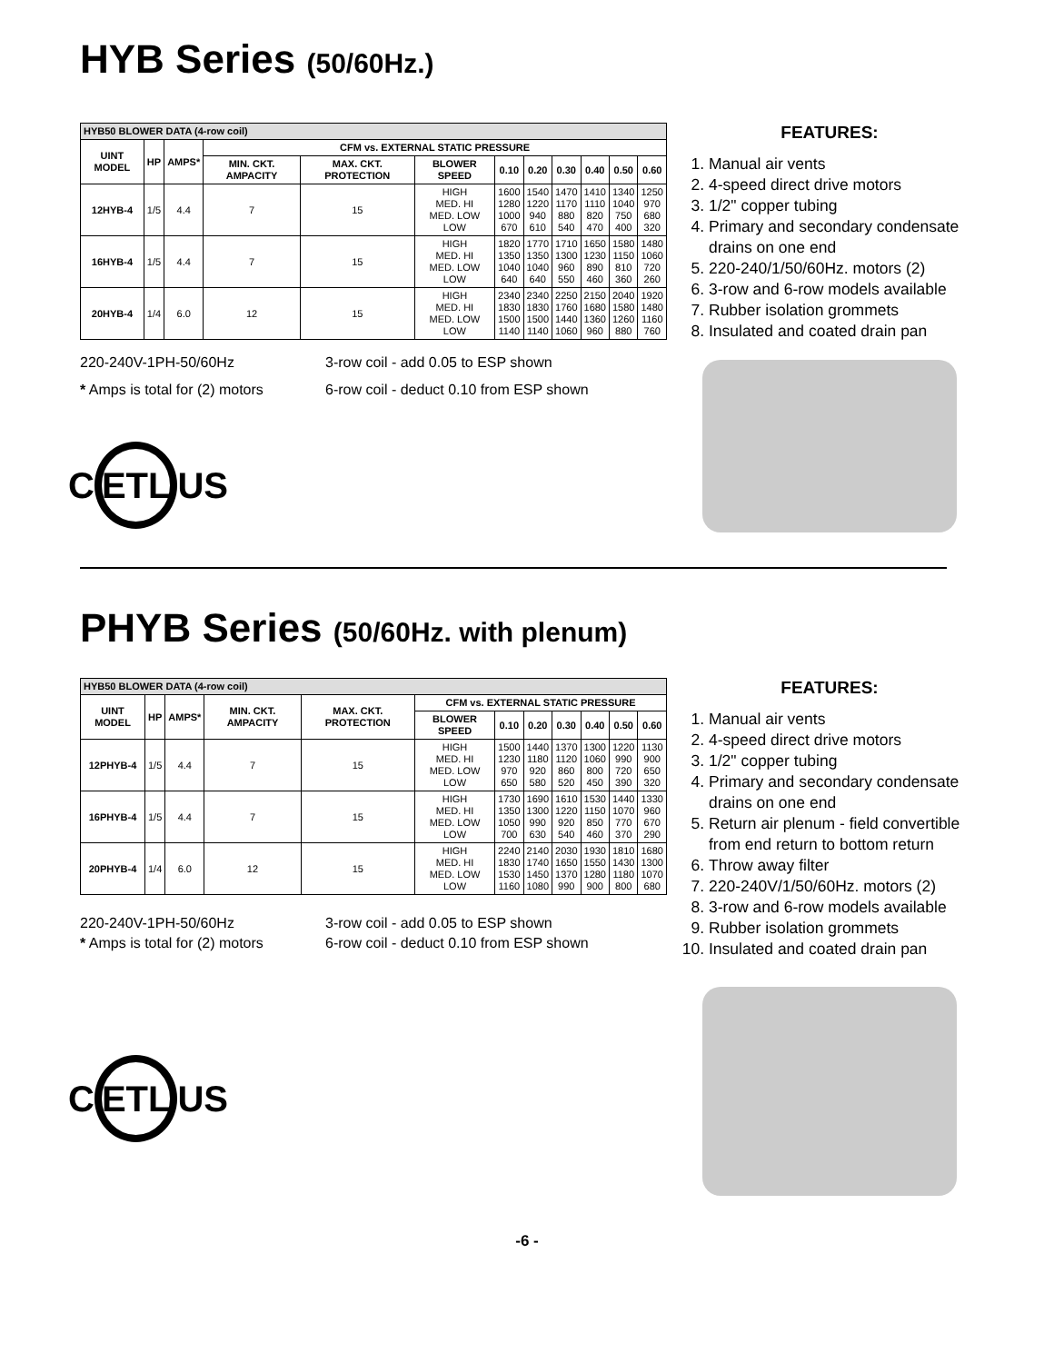HYB Series (50/60Hz.)
| HYB50 BLOWER DATA (4-row coil) | | | | | | | | | | | |
| UINT MODEL | HP | AMPS* | CFM vs. EXTERNAL STATIC PRESSURE | | | | | | | | |
| | | | MIN. CKT. AMPACITY | MAX. CKT. PROTECTION | BLOWER SPEED | 0.10 | 0.20 | 0.30 | 0.40 | 0.50 | 0.60 |
| 12HYB-4 | 1/5 | 4.4 | 7 | 15 | HIGH MED. HI MED. LOW LOW | 1600 1280 1000 670 | 1540 1220 940 610 | 1470 1170 880 540 | 1410 1110 820 470 | 1340 1040 750 400 | 1250 970 680 320 |
| 16HYB-4 | 1/5 | 4.4 | 7 | 15 | HIGH MED. HI MED. LOW LOW | 1820 1350 1040 640 | 1770 1350 1040 640 | 1710 1300 960 550 | 1650 1230 890 460 | 1580 1150 810 360 | 1480 1060 720 260 |
| 20HYB-4 | 1/4 | 6.0 | 12 | 15 | HIGH MED. HI MED. LOW LOW | 2340 1830 1500 1140 | 2340 1830 1500 1140 | 2250 1760 1440 1060 | 2150 1680 1360 960 | 2040 1580 1260 880 | 1920 1480 1160 760 |
220-240V-1PH-50/60Hz
* Amps is total for (2) motors
3-row coil - add 0.05 to ESP shown
6-row coil - deduct 0.10 from ESP shown
C ETL US
FEATURES:
1. Manual air vents
2. 4-speed direct drive motors
3. 1/2" copper tubing
4. Primary and secondary condensate drains on one end
5. 220-240/1/50/60Hz. motors (2)
6. 3-row and 6-row models available
7. Rubber isolation grommets
8. Insulated and coated drain pan
PHYB Series (50/60Hz. with plenum)
| HYB50 BLOWER DATA (4-row coil) | | | | | | | | | | | |
| UINT MODEL | HP | AMPS* | MIN. CKT. AMPACITY | MAX. CKT. PROTECTION | CFM vs. EXTERNAL STATIC PRESSURE | | | | | | |
| | | | | | BLOWER SPEED | 0.10 | 0.20 | 0.30 | 0.40 | 0.50 | 0.60 |
| 12PHYB-4 | 1/5 | 4.4 | 7 | 15 | HIGH MED. HI MED. LOW LOW | 1500 1230 970 650 | 1440 1180 920 580 | 1370 1120 860 520 | 1300 1060 800 450 | 1220 990 720 390 | 1130 900 650 320 |
| 16PHYB-4 | 1/5 | 4.4 | 7 | 15 | HIGH MED. HI MED. LOW LOW | 1730 1350 1050 700 | 1690 1300 990 630 | 1610 1220 920 540 | 1530 1150 850 460 | 1440 1070 770 370 | 1330 960 670 290 |
| 20PHYB-4 | 1/4 | 6.0 | 12 | 15 | HIGH MED. HI MED. LOW LOW | 2240 1830 1530 1160 | 2140 1740 1450 1080 | 2030 1650 1370 990 | 1930 1550 1280 900 | 1810 1430 1180 800 | 1680 1300 1070 680 |
220-240V-1PH-50/60Hz
* Amps is total for (2) motors
3-row coil - add 0.05 to ESP shown
6-row coil - deduct 0.10 from ESP shown
C ETL US
FEATURES:
1. Manual air vents
2. 4-speed direct drive motors
3. 1/2" copper tubing
4. Primary and secondary condensate drains on one end
5. Return air plenum - field convertible from end return to bottom return
6. Throw away filter
7. 220-240V/1/50/60Hz. motors (2)
8. 3-row and 6-row models available
9. Rubber isolation grommets
10. Insulated and coated drain pan
-6 -